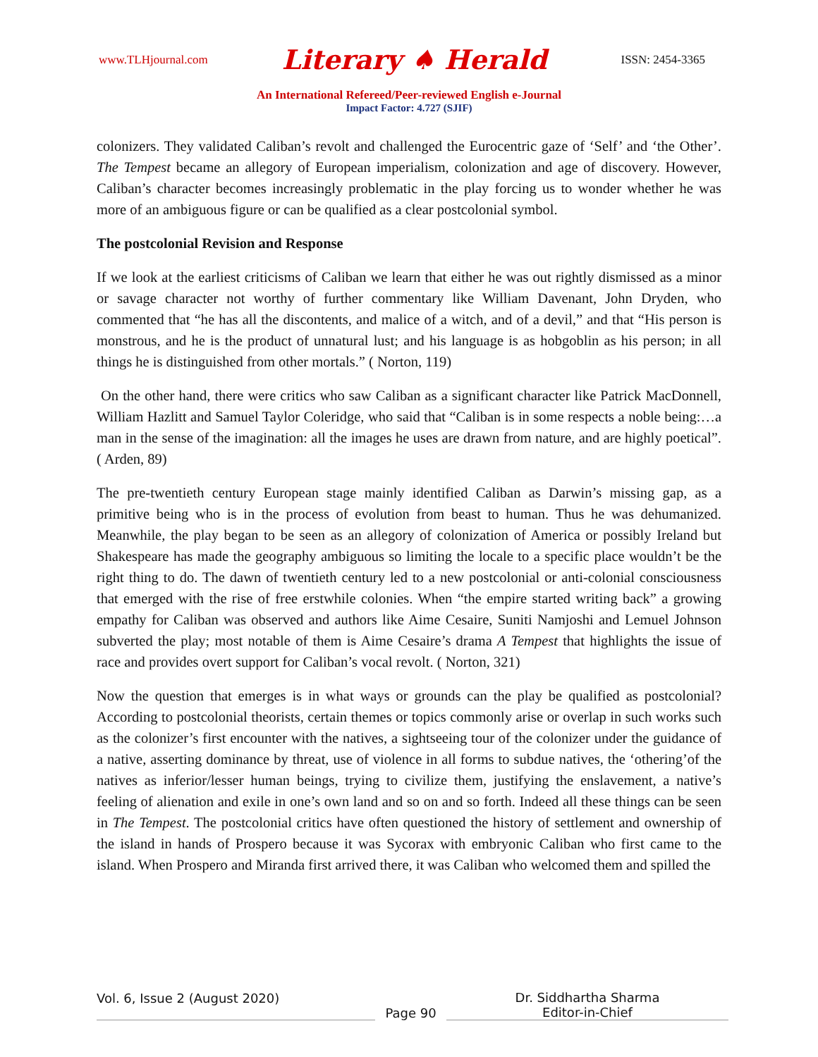www.TLHjournal.com Literary ♠ Herald ISSN: 2454-3365
An International Refereed/Peer-reviewed English e-Journal
Impact Factor: 4.727 (SJIF)
colonizers. They validated Caliban’s revolt and challenged the Eurocentric gaze of ‘Self’ and ‘the Other’. The Tempest became an allegory of European imperialism, colonization and age of discovery. However, Caliban’s character becomes increasingly problematic in the play forcing us to wonder whether he was more of an ambiguous figure or can be qualified as a clear postcolonial symbol.
The postcolonial Revision and Response
If we look at the earliest criticisms of Caliban we learn that either he was out rightly dismissed as a minor or savage character not worthy of further commentary like William Davenant, John Dryden, who commented that “he has all the discontents, and malice of a witch, and of a devil,” and that “His person is monstrous, and he is the product of unnatural lust; and his language is as hobgoblin as his person; in all things he is distinguished from other mortals.” ( Norton, 119)
On the other hand, there were critics who saw Caliban as a significant character like Patrick MacDonnell, William Hazlitt and Samuel Taylor Coleridge, who said that “Caliban is in some respects a noble being:…a man in the sense of the imagination: all the images he uses are drawn from nature, and are highly poetical”. ( Arden, 89)
The pre-twentieth century European stage mainly identified Caliban as Darwin’s missing gap, as a primitive being who is in the process of evolution from beast to human. Thus he was dehumanized. Meanwhile, the play began to be seen as an allegory of colonization of America or possibly Ireland but Shakespeare has made the geography ambiguous so limiting the locale to a specific place wouldn’t be the right thing to do. The dawn of twentieth century led to a new postcolonial or anti-colonial consciousness that emerged with the rise of free erstwhile colonies. When “the empire started writing back” a growing empathy for Caliban was observed and authors like Aime Cesaire, Suniti Namjoshi and Lemuel Johnson subverted the play; most notable of them is Aime Cesaire’s drama A Tempest that highlights the issue of race and provides overt support for Caliban’s vocal revolt. ( Norton, 321)
Now the question that emerges is in what ways or grounds can the play be qualified as postcolonial? According to postcolonial theorists, certain themes or topics commonly arise or overlap in such works such as the colonizer’s first encounter with the natives, a sightseeing tour of the colonizer under the guidance of a native, asserting dominance by threat, use of violence in all forms to subdue natives, the ‘othering’of the natives as inferior/lesser human beings, trying to civilize them, justifying the enslavement, a native’s feeling of alienation and exile in one’s own land and so on and so forth. Indeed all these things can be seen in The Tempest. The postcolonial critics have often questioned the history of settlement and ownership of the island in hands of Prospero because it was Sycorax with embryonic Caliban who first came to the island. When Prospero and Miranda first arrived there, it was Caliban who welcomed them and spilled the
Vol. 6, Issue 2 (August 2020) Page 90 Dr. Siddhartha Sharma
Editor-in-Chief